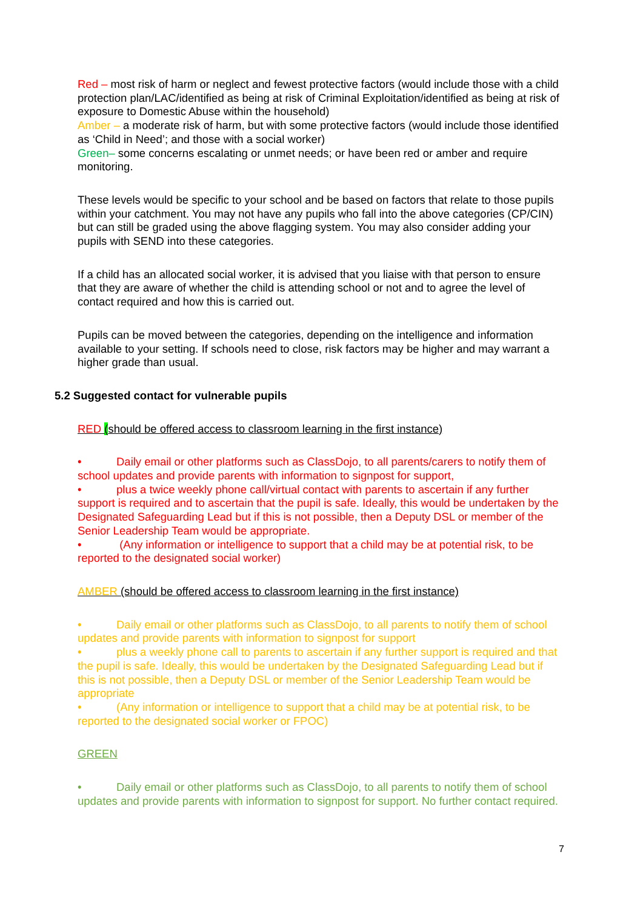Red – most risk of harm or neglect and fewest protective factors (would include those with a child protection plan/LAC/identified as being at risk of Criminal Exploitation/identified as being at risk of exposure to Domestic Abuse within the household)
Amber – a moderate risk of harm, but with some protective factors (would include those identified as ‘Child in Need’; and those with a social worker)
Green– some concerns escalating or unmet needs; or have been red or amber and require monitoring.
These levels would be specific to your school and be based on factors that relate to those pupils within your catchment. You may not have any pupils who fall into the above categories (CP/CIN) but can still be graded using the above flagging system. You may also consider adding your pupils with SEND into these categories.
If a child has an allocated social worker, it is advised that you liaise with that person to ensure that they are aware of whether the child is attending school or not and to agree the level of contact required and how this is carried out.
Pupils can be moved between the categories, depending on the intelligence and information available to your setting. If schools need to close, risk factors may be higher and may warrant a higher grade than usual.
5.2 Suggested contact for vulnerable pupils
RED (should be offered access to classroom learning in the first instance)
• Daily email or other platforms such as ClassDojo, to all parents/carers to notify them of school updates and provide parents with information to signpost for support,
• plus a twice weekly phone call/virtual contact with parents to ascertain if any further support is required and to ascertain that the pupil is safe. Ideally, this would be undertaken by the Designated Safeguarding Lead but if this is not possible, then a Deputy DSL or member of the Senior Leadership Team would be appropriate.
• (Any information or intelligence to support that a child may be at potential risk, to be reported to the designated social worker)
AMBER (should be offered access to classroom learning in the first instance)
• Daily email or other platforms such as ClassDojo, to all parents to notify them of school updates and provide parents with information to signpost for support
• plus a weekly phone call to parents to ascertain if any further support is required and that the pupil is safe. Ideally, this would be undertaken by the Designated Safeguarding Lead but if this is not possible, then a Deputy DSL or member of the Senior Leadership Team would be appropriate
• (Any information or intelligence to support that a child may be at potential risk, to be reported to the designated social worker or FPOC)
GREEN
• Daily email or other platforms such as ClassDojo, to all parents to notify them of school updates and provide parents with information to signpost for support. No further contact required.
7